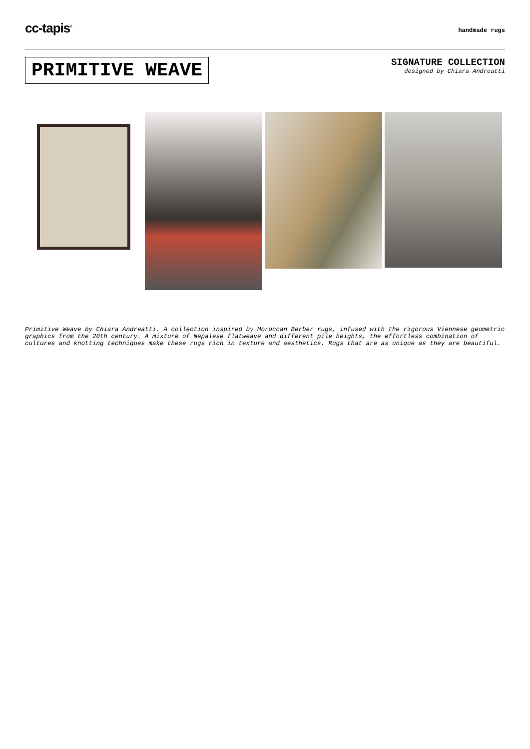cc-tapis<sup>®</sup>
handmade rugs
PRIMITIVE WEAVE
SIGNATURE COLLECTION
designed by Chiara Andreatti
Primitive Weave by Chiara Andreatti. A collection inspired by Moroccan Berber rugs, infused with the rigorous Viennese geometric graphics from the 20th century. A mixture of Nepalese flatweave and different pile heights, the effortless combination of cultures and knotting techniques make these rugs rich in texture and aesthetics. Rugs that are as unique as they are beautiful.